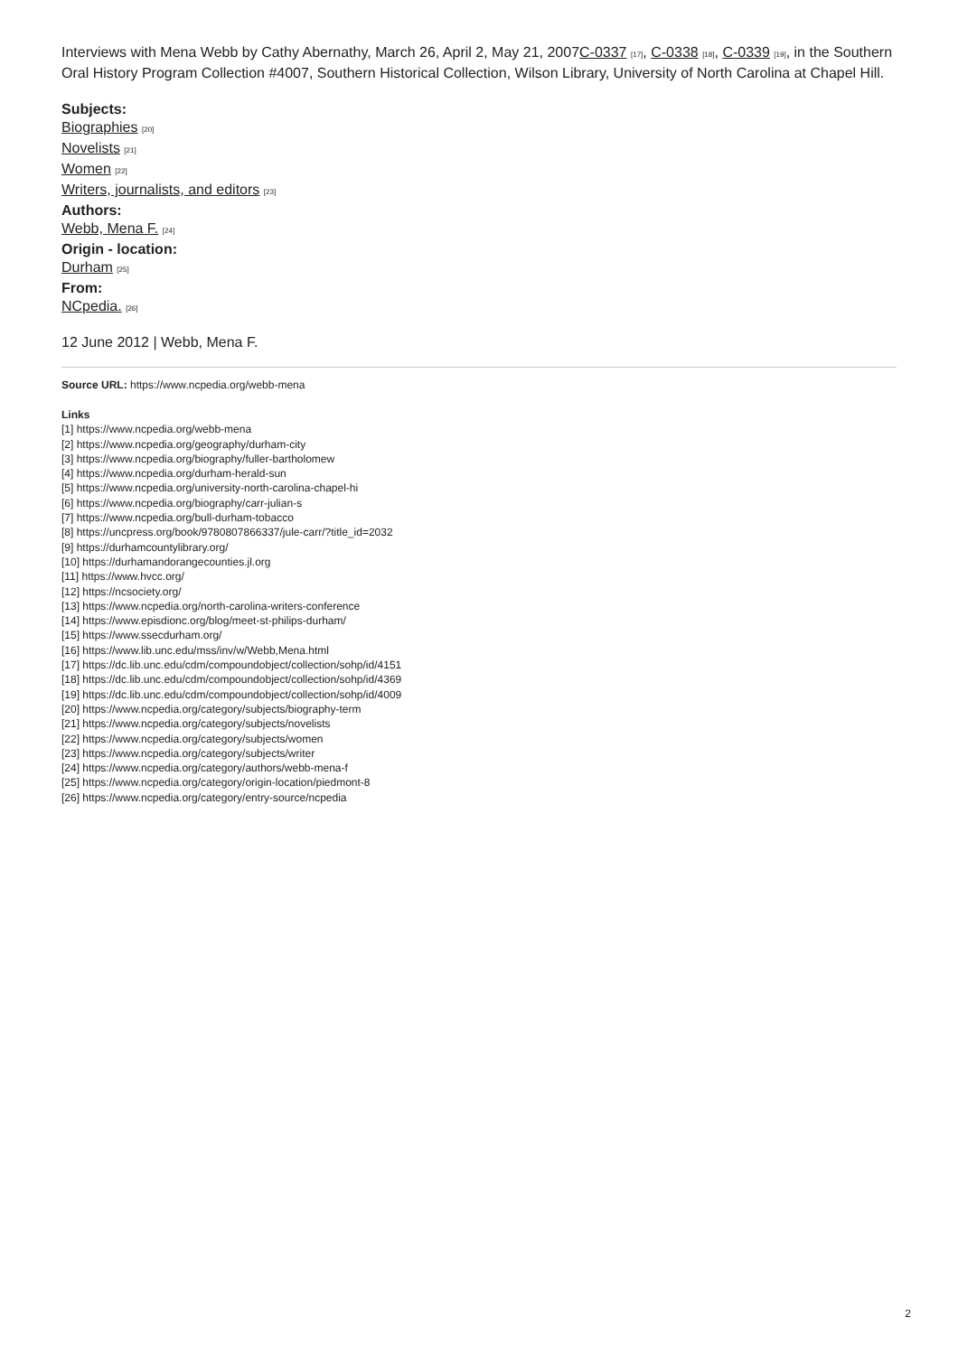Interviews with Mena Webb by Cathy Abernathy, March 26, April 2, May 21, 2007C-0337 [17], C-0338 [18], C-0339 [19], in the Southern Oral History Program Collection #4007, Southern Historical Collection, Wilson Library, University of North Carolina at Chapel Hill.
Subjects:
Biographies [20]
Novelists [21]
Women [22]
Writers, journalists, and editors [23]
Authors:
Webb, Mena F. [24]
Origin - location:
Durham [25]
From:
NCpedia. [26]
12 June 2012 | Webb, Mena F.
Source URL: https://www.ncpedia.org/webb-mena
Links
[1] https://www.ncpedia.org/webb-mena
[2] https://www.ncpedia.org/geography/durham-city
[3] https://www.ncpedia.org/biography/fuller-bartholomew
[4] https://www.ncpedia.org/durham-herald-sun
[5] https://www.ncpedia.org/university-north-carolina-chapel-hi
[6] https://www.ncpedia.org/biography/carr-julian-s
[7] https://www.ncpedia.org/bull-durham-tobacco
[8] https://uncpress.org/book/9780807866337/jule-carr/?title_id=2032
[9] https://durhamcountylibrary.org/
[10] https://durhamandorangecounties.jl.org
[11] https://www.hvcc.org/
[12] https://ncsociety.org/
[13] https://www.ncpedia.org/north-carolina-writers-conference
[14] https://www.episdionc.org/blog/meet-st-philips-durham/
[15] https://www.ssecdurham.org/
[16] https://www.lib.unc.edu/mss/inv/w/Webb,Mena.html
[17] https://dc.lib.unc.edu/cdm/compoundobject/collection/sohp/id/4151
[18] https://dc.lib.unc.edu/cdm/compoundobject/collection/sohp/id/4369
[19] https://dc.lib.unc.edu/cdm/compoundobject/collection/sohp/id/4009
[20] https://www.ncpedia.org/category/subjects/biography-term
[21] https://www.ncpedia.org/category/subjects/novelists
[22] https://www.ncpedia.org/category/subjects/women
[23] https://www.ncpedia.org/category/subjects/writer
[24] https://www.ncpedia.org/category/authors/webb-mena-f
[25] https://www.ncpedia.org/category/origin-location/piedmont-8
[26] https://www.ncpedia.org/category/entry-source/ncpedia
2